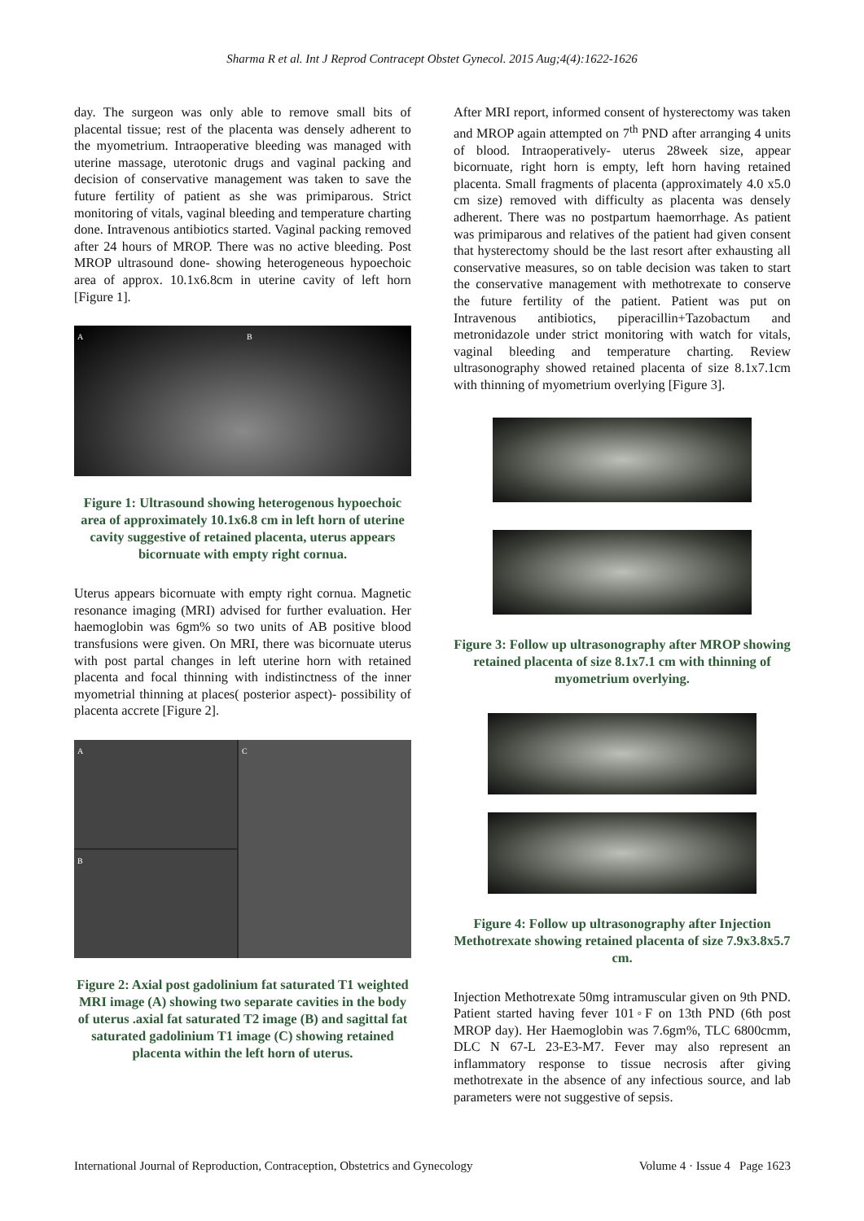Sharma R et al. Int J Reprod Contracept Obstet Gynecol. 2015 Aug;4(4):1622-1626
day. The surgeon was only able to remove small bits of placental tissue; rest of the placenta was densely adherent to the myometrium. Intraoperative bleeding was managed with uterine massage, uterotonic drugs and vaginal packing and decision of conservative management was taken to save the future fertility of patient as she was primiparous. Strict monitoring of vitals, vaginal bleeding and temperature charting done. Intravenous antibiotics started. Vaginal packing removed after 24 hours of MROP. There was no active bleeding. Post MROP ultrasound done- showing heterogeneous hypoechoic area of approx. 10.1x6.8cm in uterine cavity of left horn [Figure 1].
A B
Figure 1: Ultrasound showing heterogenous hypoechoic area of approximately 10.1x6.8 cm in left horn of uterine cavity suggestive of retained placenta, uterus appears bicornuate with empty right cornua.
Uterus appears bicornuate with empty right cornua. Magnetic resonance imaging (MRI) advised for further evaluation. Her haemoglobin was 6gm% so two units of AB positive blood transfusions were given. On MRI, there was bicornuate uterus with post partal changes in left uterine horn with retained placenta and focal thinning with indistinctness of the inner myometrial thinning at places( posterior aspect)- possibility of placenta accrete [Figure 2].
A
B
C
Figure 2: Axial post gadolinium fat saturated T1 weighted MRI image (A) showing two separate cavities in the body of uterus .axial fat saturated T2 image (B) and sagittal fat saturated gadolinium T1 image (C) showing retained placenta within the left horn of uterus.
After MRI report, informed consent of hysterectomy was taken and MROP again attempted on 7<sup>th</sup> PND after arranging 4 units of blood. Intraoperatively- uterus 28week size, appear bicornuate, right horn is empty, left horn having retained placenta. Small fragments of placenta (approximately 4.0 x5.0 cm size) removed with difficulty as placenta was densely adherent. There was no postpartum haemorrhage. As patient was primiparous and relatives of the patient had given consent that hysterectomy should be the last resort after exhausting all conservative measures, so on table decision was taken to start the conservative management with methotrexate to conserve the future fertility of the patient. Patient was put on Intravenous antibiotics, piperacillin+Tazobactum and metronidazole under strict monitoring with watch for vitals, vaginal bleeding and temperature charting. Review ultrasonography showed retained placenta of size 8.1x7.1cm with thinning of myometrium overlying [Figure 3].
Figure 3: Follow up ultrasonography after MROP showing retained placenta of size 8.1x7.1 cm with thinning of myometrium overlying.
Figure 4: Follow up ultrasonography after Injection Methotrexate showing retained placenta of size 7.9x3.8x5.7 cm.
Injection Methotrexate 50mg intramuscular given on 9th PND. Patient started having fever 101◦F on 13th PND (6th post MROP day). Her Haemoglobin was 7.6gm%, TLC 6800cmm, DLC N 67-L 23-E3-M7. Fever may also represent an inflammatory response to tissue necrosis after giving methotrexate in the absence of any infectious source, and lab parameters were not suggestive of sepsis.
International Journal of Reproduction, Contraception, Obstetrics and Gynecology Volume 4 · Issue 4 Page 1623